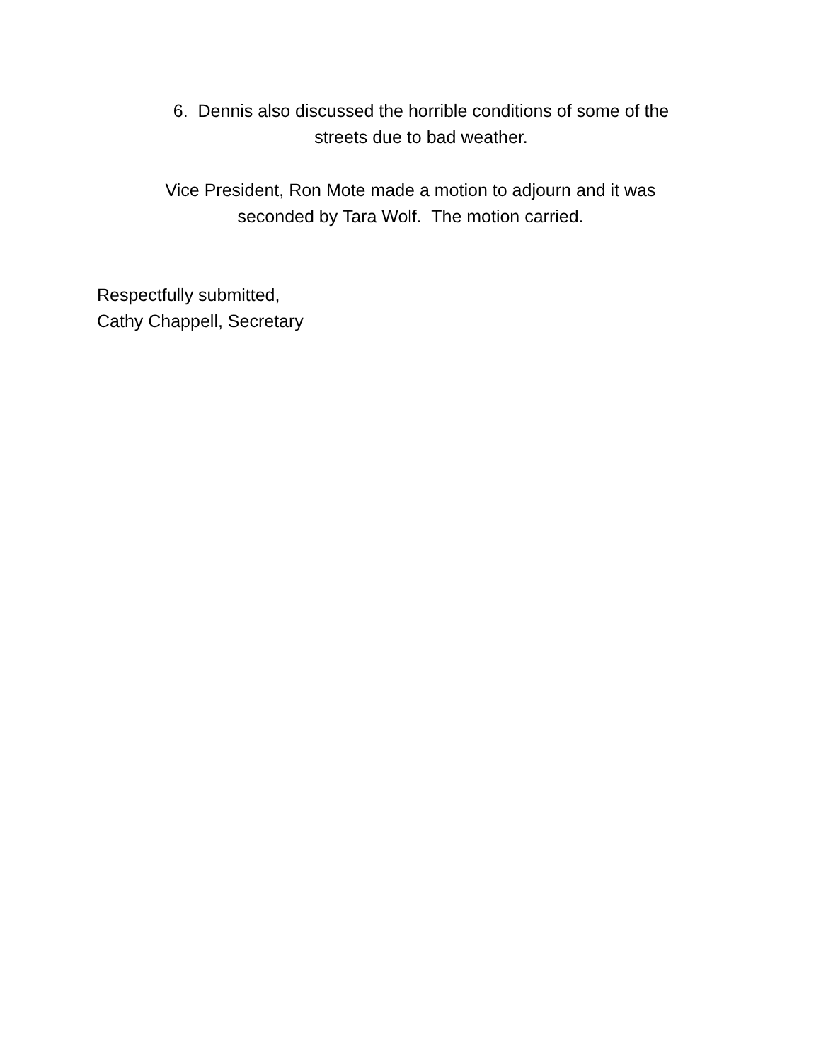6. Dennis also discussed the horrible conditions of some of the
streets due to bad weather.
Vice President, Ron Mote made a motion to adjourn and it was
seconded by Tara Wolf. The motion carried.
Respectfully submitted,
Cathy Chappell, Secretary